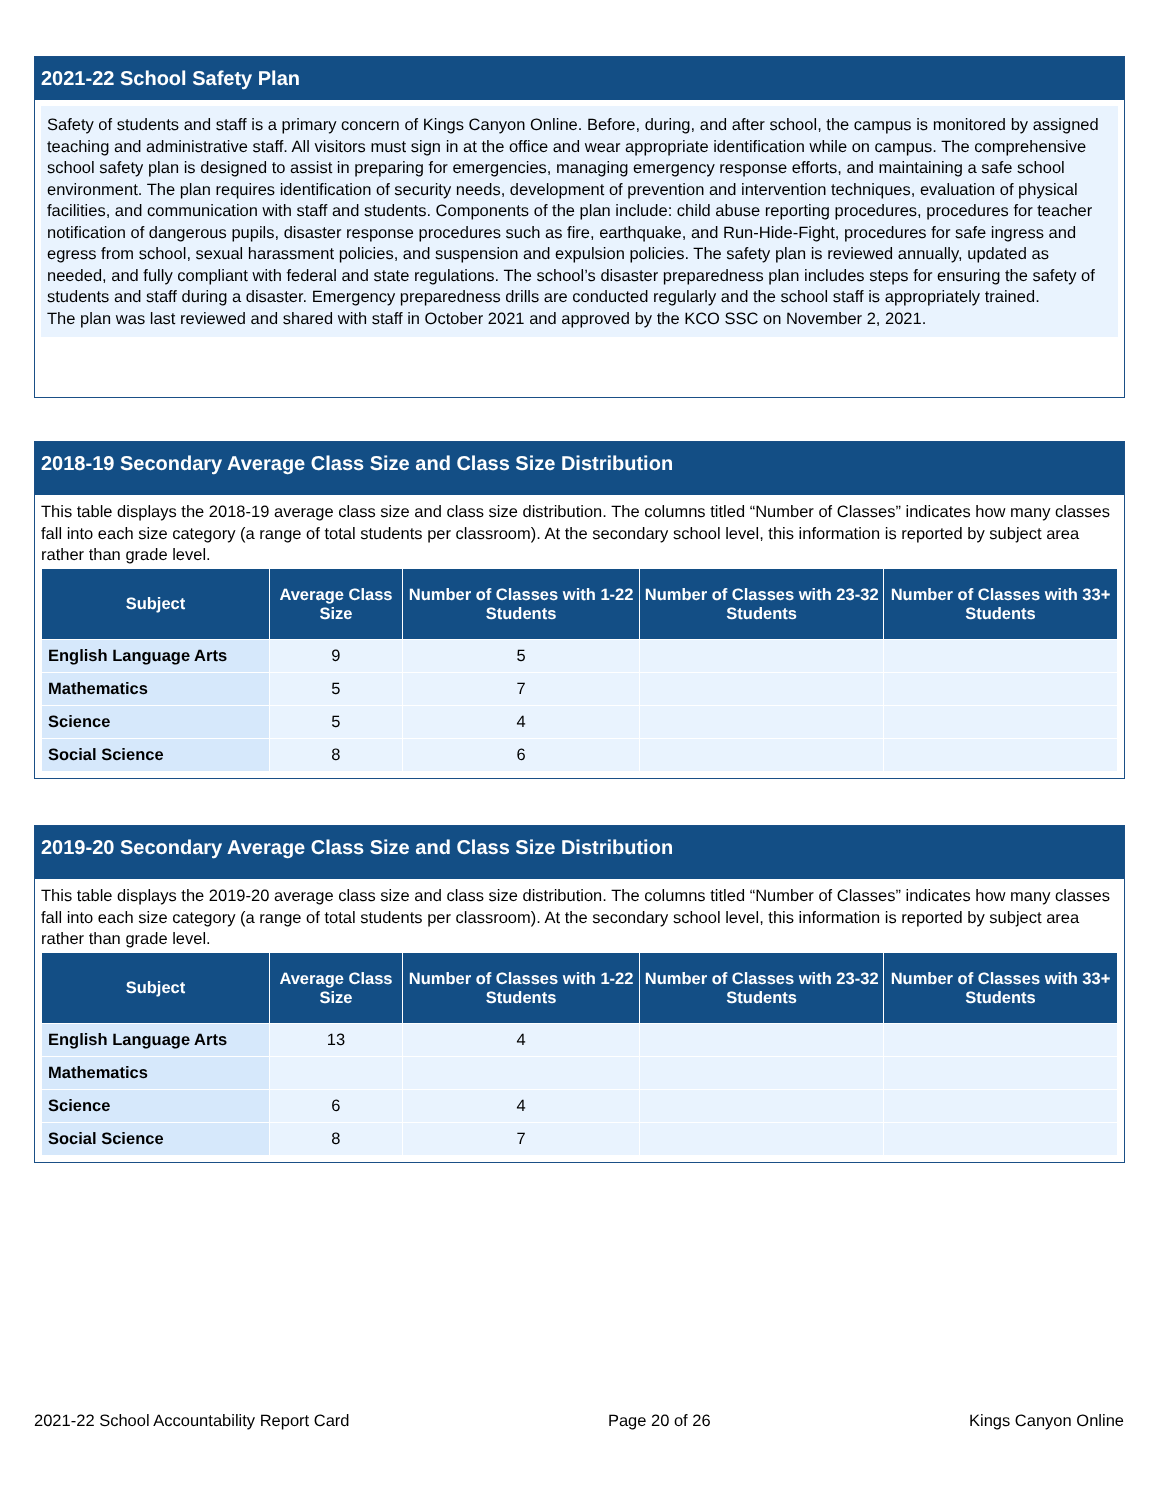2021-22 School Safety Plan
Safety of students and staff is a primary concern of Kings Canyon Online. Before, during, and after school, the campus is monitored by assigned teaching and administrative staff. All visitors must sign in at the office and wear appropriate identification while on campus. The comprehensive school safety plan is designed to assist in preparing for emergencies, managing emergency response efforts, and maintaining a safe school environment. The plan requires identification of security needs, development of prevention and intervention techniques, evaluation of physical facilities, and communication with staff and students. Components of the plan include: child abuse reporting procedures, procedures for teacher notification of dangerous pupils, disaster response procedures such as fire, earthquake, and Run-Hide-Fight, procedures for safe ingress and egress from school, sexual harassment policies, and suspension and expulsion policies. The safety plan is reviewed annually, updated as needed, and fully compliant with federal and state regulations. The school’s disaster preparedness plan includes steps for ensuring the safety of students and staff during a disaster. Emergency preparedness drills are conducted regularly and the school staff is appropriately trained.
The plan was last reviewed and shared with staff in October 2021 and approved by the KCO SSC on November 2, 2021.
2018-19 Secondary Average Class Size and Class Size Distribution
This table displays the 2018-19 average class size and class size distribution. The columns titled “Number of Classes” indicates how many classes fall into each size category (a range of total students per classroom). At the secondary school level, this information is reported by subject area rather than grade level.
| Subject | Average Class Size | Number of Classes with 1-22 Students | Number of Classes with 23-32 Students | Number of Classes with 33+ Students |
| --- | --- | --- | --- | --- |
| English Language Arts | 9 | 5 | | |
| Mathematics | 5 | 7 | | |
| Science | 5 | 4 | | |
| Social Science | 8 | 6 | | |
2019-20 Secondary Average Class Size and Class Size Distribution
This table displays the 2019-20 average class size and class size distribution. The columns titled “Number of Classes” indicates how many classes fall into each size category (a range of total students per classroom). At the secondary school level, this information is reported by subject area rather than grade level.
| Subject | Average Class Size | Number of Classes with 1-22 Students | Number of Classes with 23-32 Students | Number of Classes with 33+ Students |
| --- | --- | --- | --- | --- |
| English Language Arts | 13 | 4 | | |
| Mathematics | | | | |
| Science | 6 | 4 | | |
| Social Science | 8 | 7 | | |
2021-22 School Accountability Report Card Page 20 of 26 Kings Canyon Online